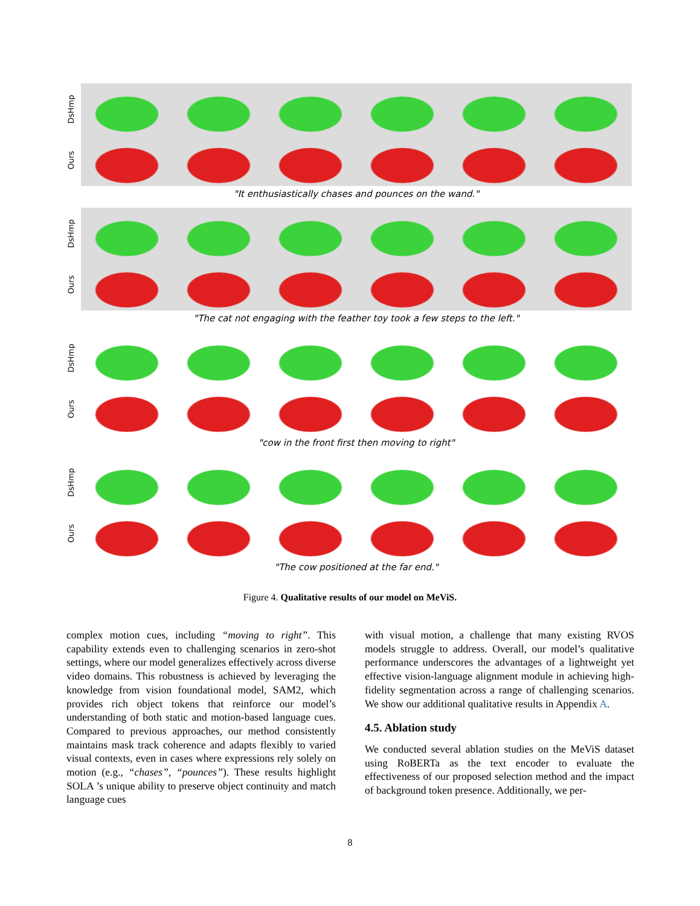DsHmp
Ours
"It enthusiastically chases and pounces on the wand."
DsHmp
Ours
"The cat not engaging with the feather toy took a few steps to the left."
DsHmp
Ours
"cow in the front first then moving to right"
DsHmp
Ours
"The cow positioned at the far end."
Figure 4. Qualitative results of our model on MeViS.
complex motion cues, including “moving to right”. This capability extends even to challenging scenarios in zero-shot settings, where our model generalizes effectively across diverse video domains. This robustness is achieved by leveraging the knowledge from vision foundational model, SAM2, which provides rich object tokens that reinforce our model’s understanding of both static and motion-based language cues. Compared to previous approaches, our method consistently maintains mask track coherence and adapts flexibly to varied visual contexts, even in cases where expressions rely solely on motion (e.g., “chases”, “pounces”). These results highlight SOLA ’s unique ability to preserve object continuity and match language cues
with visual motion, a challenge that many existing RVOS models struggle to address. Overall, our model’s qualitative performance underscores the advantages of a lightweight yet effective vision-language alignment module in achieving high-fidelity segmentation across a range of challenging scenarios. We show our additional qualitative results in Appendix A.
4.5. Ablation study
We conducted several ablation studies on the MeViS dataset using RoBERTa as the text encoder to evaluate the effectiveness of our proposed selection method and the impact of background token presence. Additionally, we per-
8